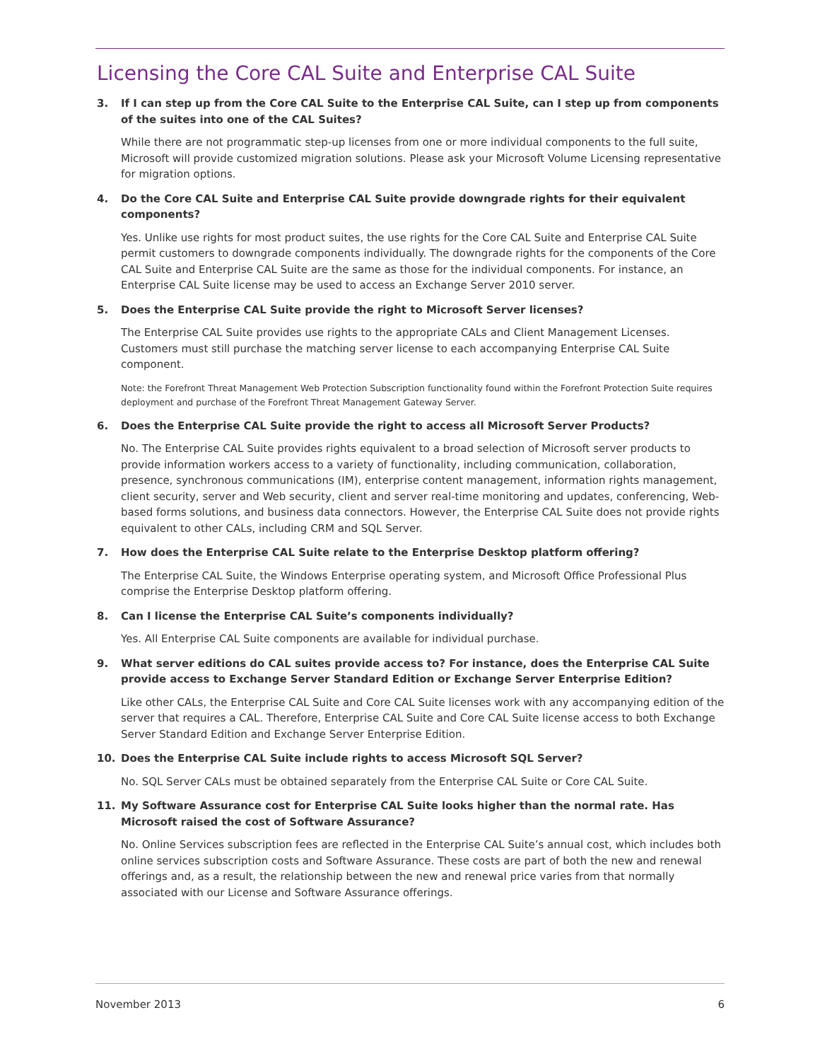Licensing the Core CAL Suite and Enterprise CAL Suite
3. If I can step up from the Core CAL Suite to the Enterprise CAL Suite, can I step up from components of the suites into one of the CAL Suites?
While there are not programmatic step-up licenses from one or more individual components to the full suite, Microsoft will provide customized migration solutions. Please ask your Microsoft Volume Licensing representative for migration options.
4. Do the Core CAL Suite and Enterprise CAL Suite provide downgrade rights for their equivalent components?
Yes. Unlike use rights for most product suites, the use rights for the Core CAL Suite and Enterprise CAL Suite permit customers to downgrade components individually. The downgrade rights for the components of the Core CAL Suite and Enterprise CAL Suite are the same as those for the individual components. For instance, an Enterprise CAL Suite license may be used to access an Exchange Server 2010 server.
5. Does the Enterprise CAL Suite provide the right to Microsoft Server licenses?
The Enterprise CAL Suite provides use rights to the appropriate CALs and Client Management Licenses. Customers must still purchase the matching server license to each accompanying Enterprise CAL Suite component.
Note: the Forefront Threat Management Web Protection Subscription functionality found within the Forefront Protection Suite requires deployment and purchase of the Forefront Threat Management Gateway Server.
6. Does the Enterprise CAL Suite provide the right to access all Microsoft Server Products?
No. The Enterprise CAL Suite provides rights equivalent to a broad selection of Microsoft server products to provide information workers access to a variety of functionality, including communication, collaboration, presence, synchronous communications (IM), enterprise content management, information rights management, client security, server and Web security, client and server real-time monitoring and updates, conferencing, Web-based forms solutions, and business data connectors. However, the Enterprise CAL Suite does not provide rights equivalent to other CALs, including CRM and SQL Server.
7. How does the Enterprise CAL Suite relate to the Enterprise Desktop platform offering?
The Enterprise CAL Suite, the Windows Enterprise operating system, and Microsoft Office Professional Plus comprise the Enterprise Desktop platform offering.
8. Can I license the Enterprise CAL Suite’s components individually?
Yes. All Enterprise CAL Suite components are available for individual purchase.
9. What server editions do CAL suites provide access to? For instance, does the Enterprise CAL Suite provide access to Exchange Server Standard Edition or Exchange Server Enterprise Edition?
Like other CALs, the Enterprise CAL Suite and Core CAL Suite licenses work with any accompanying edition of the server that requires a CAL. Therefore, Enterprise CAL Suite and Core CAL Suite license access to both Exchange Server Standard Edition and Exchange Server Enterprise Edition.
10. Does the Enterprise CAL Suite include rights to access Microsoft SQL Server?
No. SQL Server CALs must be obtained separately from the Enterprise CAL Suite or Core CAL Suite.
11. My Software Assurance cost for Enterprise CAL Suite looks higher than the normal rate. Has Microsoft raised the cost of Software Assurance?
No. Online Services subscription fees are reflected in the Enterprise CAL Suite’s annual cost, which includes both online services subscription costs and Software Assurance. These costs are part of both the new and renewal offerings and, as a result, the relationship between the new and renewal price varies from that normally associated with our License and Software Assurance offerings.
November 2013 6